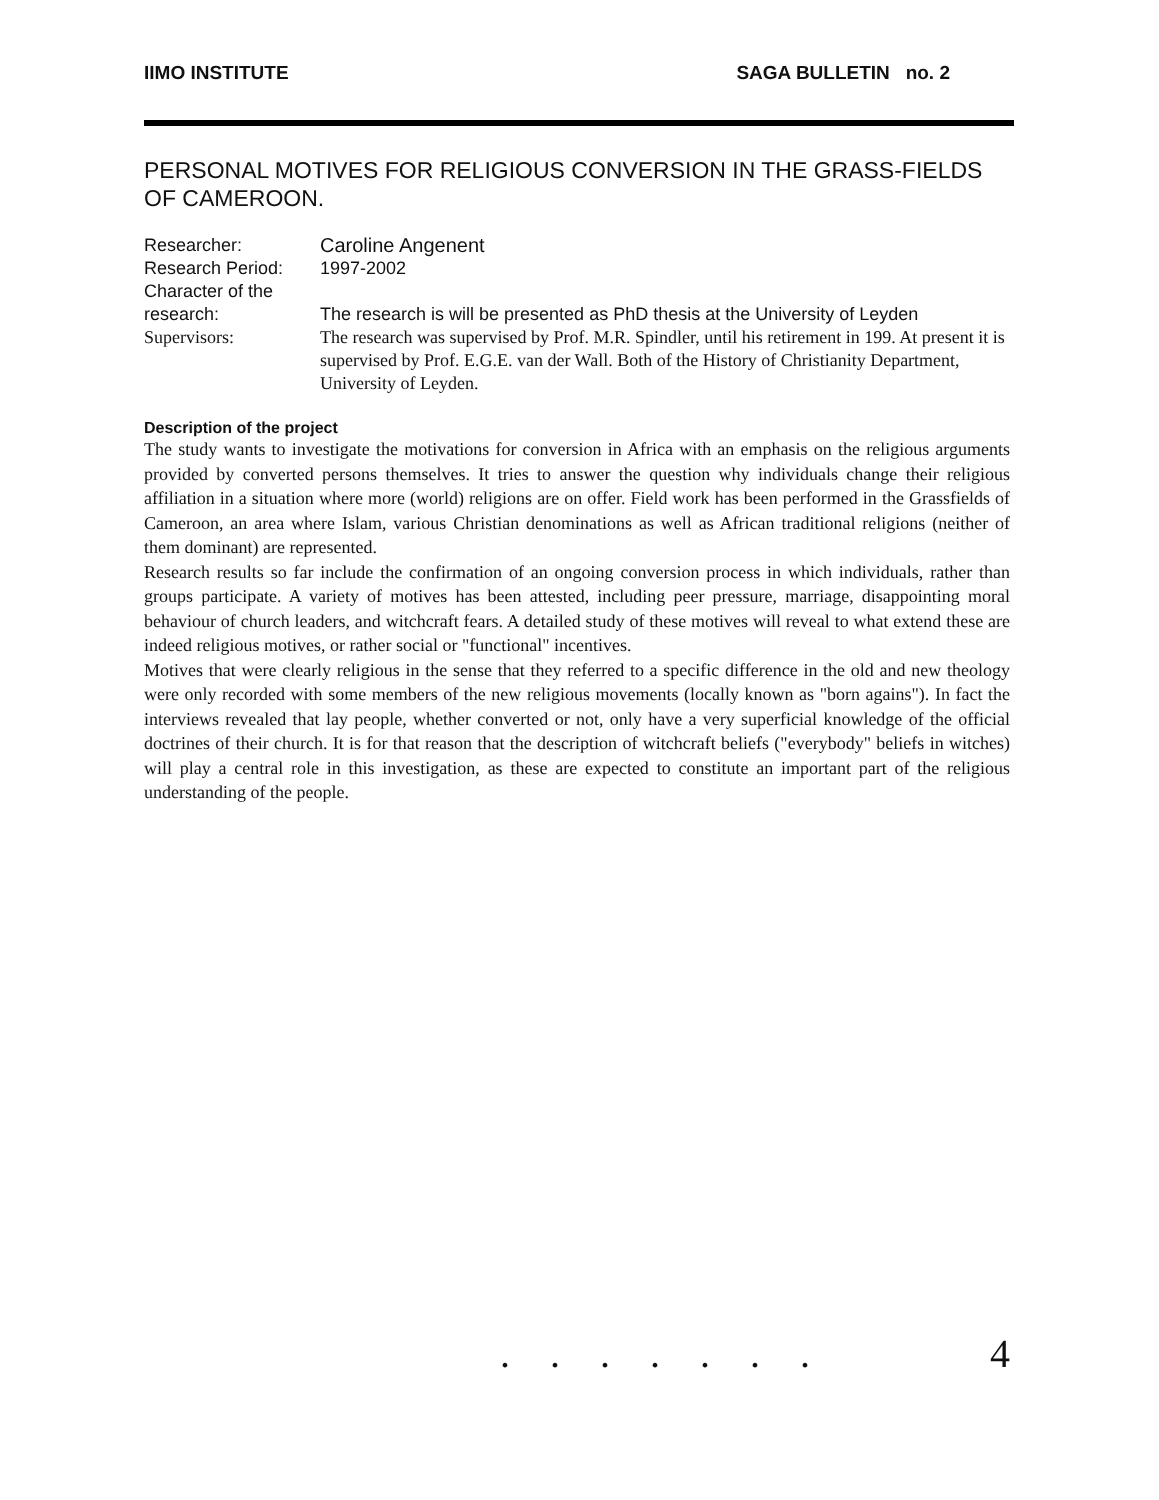IIMO INSTITUTE SAGA BULLETIN no. 2
PERSONAL MOTIVES FOR RELIGIOUS CONVERSION IN THE GRASS-FIELDS OF CAMEROON.
Researcher:
Caroline Angenent
Research Period:
1997-2002
Character of the research:
The research is will be presented as PhD thesis at the University of Leyden
Supervisors:
The research was supervised by Prof. M.R. Spindler, until his retirement in 199. At present it is supervised by Prof. E.G.E. van der Wall. Both of the History of Christianity Department, University of Leyden.
Description of the project
The study wants to investigate the motivations for conversion in Africa with an emphasis on the religious arguments provided by converted persons themselves. It tries to answer the question why individuals change their religious affiliation in a situation where more (world) religions are on offer. Field work has been performed in the Grassfields of Cameroon, an area where Islam, various Christian denominations as well as African traditional religions (neither of them dominant) are represented.
Research results so far include the confirmation of an ongoing conversion process in which individuals, rather than groups participate. A variety of motives has been attested, including peer pressure, marriage, disappointing moral behaviour of church leaders, and witchcraft fears. A detailed study of these motives will reveal to what extend these are indeed religious motives, or rather social or "functional" incentives.
Motives that were clearly religious in the sense that they referred to a specific difference in the old and new theology were only recorded with some members of the new religious movements (locally known as "born agains"). In fact the interviews revealed that lay people, whether converted or not, only have a very superficial knowledge of the official doctrines of their church. It is for that reason that the description of witchcraft beliefs ("everybody" beliefs in witches) will play a central role in this investigation, as these are expected to constitute an important part of the religious understanding of the people.
....... 4